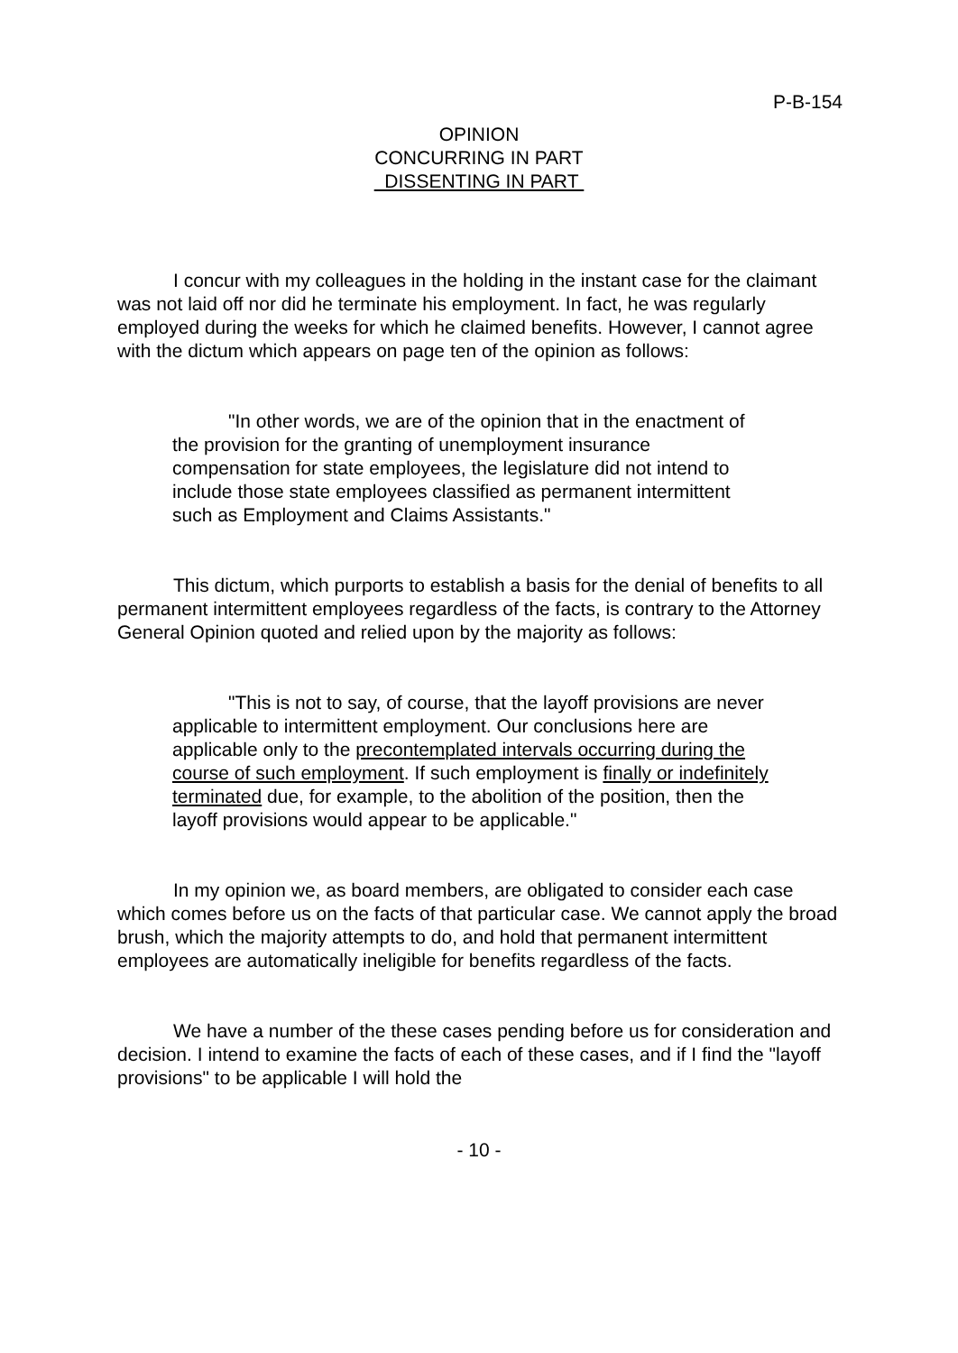P-B-154
OPINION
CONCURRING IN PART
DISSENTING IN PART
I concur with my colleagues in the holding in the instant case for the claimant was not laid off nor did he terminate his employment. In fact, he was regularly employed during the weeks for which he claimed benefits. However, I cannot agree with the dictum which appears on page ten of the opinion as follows:
"In other words, we are of the opinion that in the enactment of the provision for the granting of unemployment insurance compensation for state employees, the legislature did not intend to include those state employees classified as permanent intermittent such as Employment and Claims Assistants."
This dictum, which purports to establish a basis for the denial of benefits to all permanent intermittent employees regardless of the facts, is contrary to the Attorney General Opinion quoted and relied upon by the majority as follows:
"This is not to say, of course, that the layoff provisions are never applicable to intermittent employment. Our conclusions here are applicable only to the precontemplated intervals occurring during the course of such employment. If such employment is finally or indefinitely terminated due, for example, to the abolition of the position, then the layoff provisions would appear to be applicable."
In my opinion we, as board members, are obligated to consider each case which comes before us on the facts of that particular case. We cannot apply the broad brush, which the majority attempts to do, and hold that permanent intermittent employees are automatically ineligible for benefits regardless of the facts.
We have a number of the these cases pending before us for consideration and decision. I intend to examine the facts of each of these cases, and if I find the "layoff provisions" to be applicable I will hold the
- 10 -